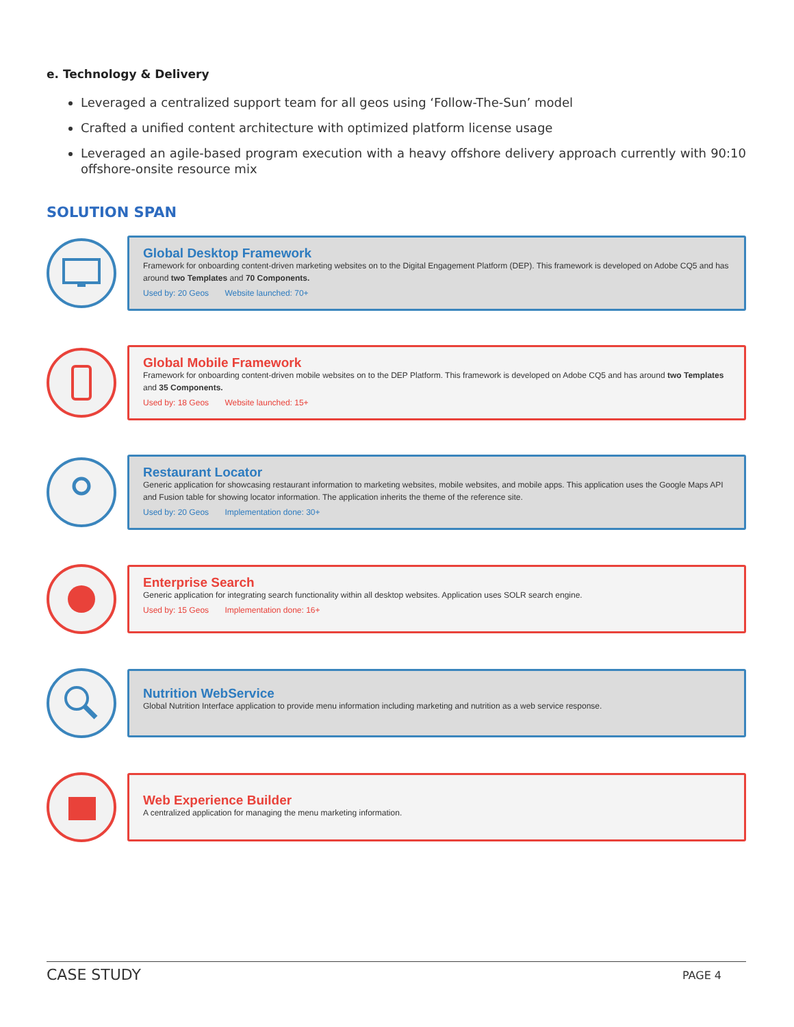e. Technology & Delivery
Leveraged a centralized support team for all geos using ‘Follow-The-Sun’ model
Crafted a unified content architecture with optimized platform license usage
Leveraged an agile-based program execution with a heavy offshore delivery approach currently with 90:10 offshore-onsite resource mix
SOLUTION SPAN
Global Desktop Framework
Framework for onboarding content-driven marketing websites on to the Digital Engagement Platform (DEP). This framework is developed on Adobe CQ5 and has around two Templates and 70 Components.
Used by: 20 Geos Website launched: 70+
Global Mobile Framework
Framework for onboarding content-driven mobile websites on to the DEP Platform. This framework is developed on Adobe CQ5 and has around two Templates and 35 Components.
Used by: 18 Geos Website launched: 15+
Restaurant Locator
Generic application for showcasing restaurant information to marketing websites, mobile websites, and mobile apps. This application uses the Google Maps API and Fusion table for showing locator information. The application inherits the theme of the reference site.
Used by: 20 Geos Implementation done: 30+
Enterprise Search
Generic application for integrating search functionality within all desktop websites. Application uses SOLR search engine.
Used by: 15 Geos Implementation done: 16+
Nutrition WebService
Global Nutrition Interface application to provide menu information including marketing and nutrition as a web service response.
Web Experience Builder
A centralized application for managing the menu marketing information.
CASE STUDY PAGE 4